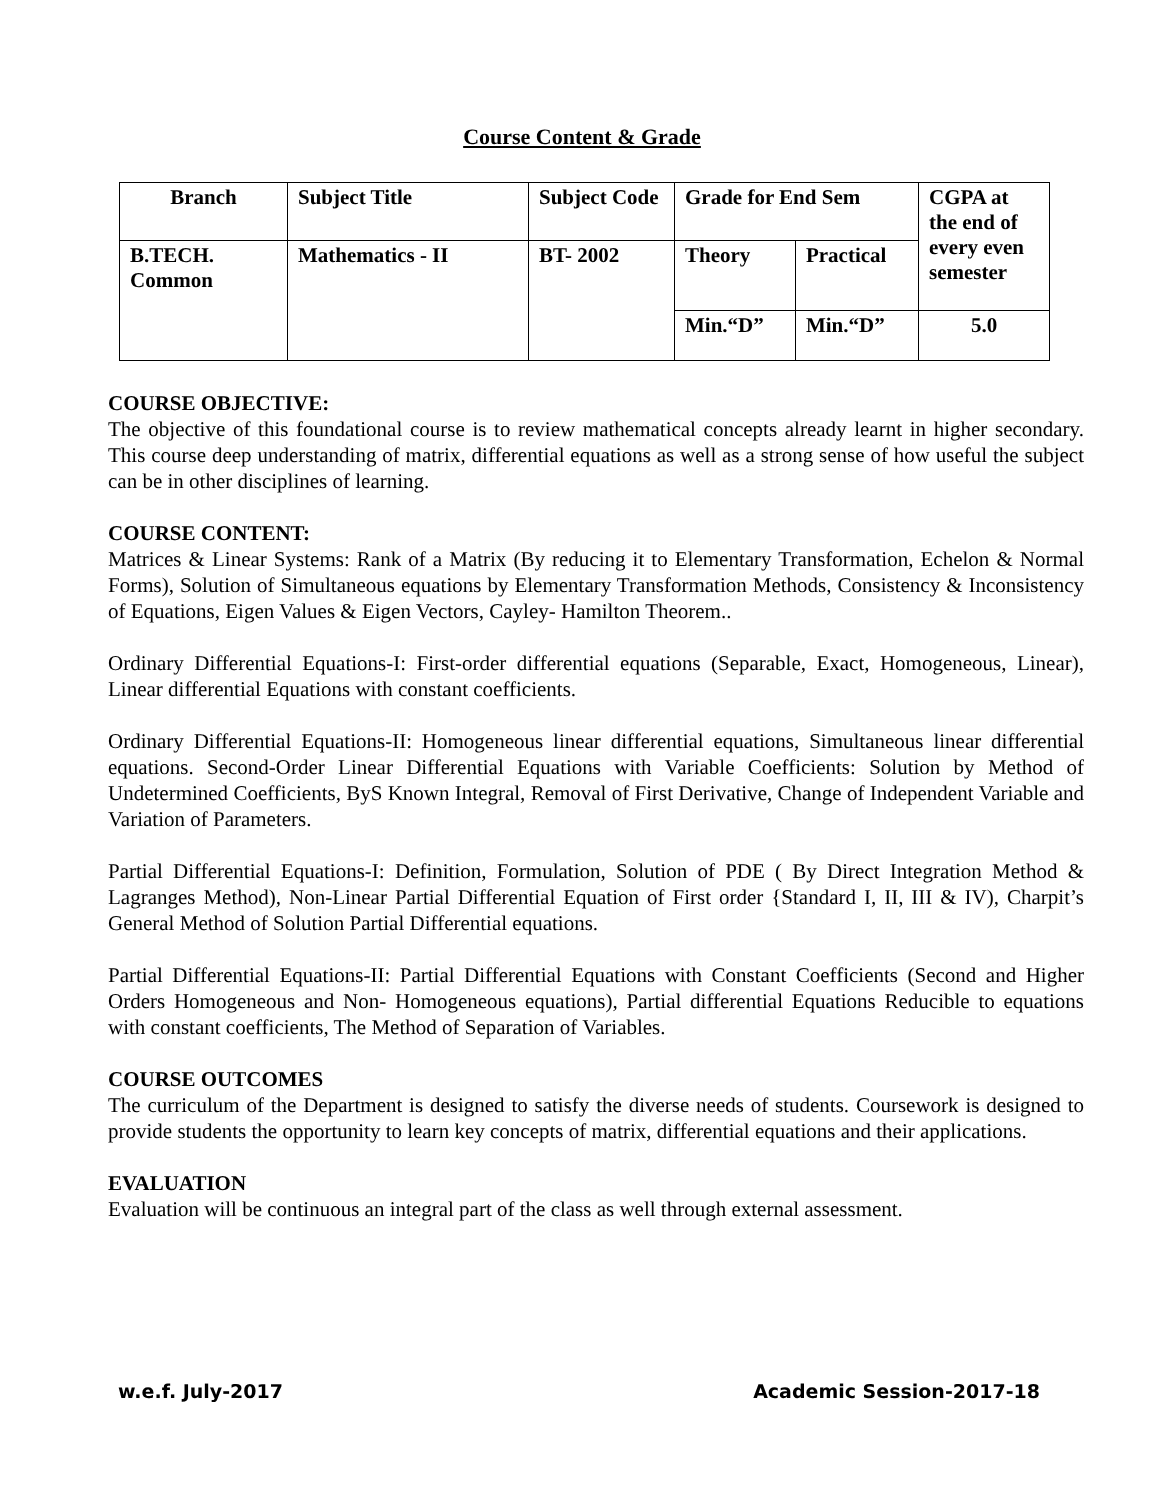Course Content & Grade
| Branch | Subject Title | Subject Code | Grade for End Sem | | CGPA at the end of every even semester |
| --- | --- | --- | --- | --- | --- |
| B.TECH. Common | Mathematics - II | BT- 2002 | Theory | Practical | |
| | | | Min.“D” | Min.“D” | 5.0 |
COURSE OBJECTIVE:
The objective of this foundational course is to review mathematical concepts already learnt in higher secondary. This course deep understanding of matrix, differential equations as well as a strong sense of how useful the subject can be in other disciplines of learning.
COURSE CONTENT:
Matrices & Linear Systems: Rank of a Matrix (By reducing it to Elementary Transformation, Echelon & Normal Forms), Solution of Simultaneous equations by Elementary Transformation Methods, Consistency & Inconsistency of Equations, Eigen Values & Eigen Vectors, Cayley- Hamilton Theorem..
Ordinary Differential Equations-I: First-order differential equations (Separable, Exact, Homogeneous, Linear), Linear differential Equations with constant coefficients.
Ordinary Differential Equations-II: Homogeneous linear differential equations, Simultaneous linear differential equations. Second-Order Linear Differential Equations with Variable Coefficients: Solution by Method of Undetermined Coefficients, ByS Known Integral, Removal of First Derivative, Change of Independent Variable and Variation of Parameters.
Partial Differential Equations-I: Definition, Formulation, Solution of PDE ( By Direct Integration Method & Lagranges Method), Non-Linear Partial Differential Equation of First order {Standard I, II, III & IV), Charpit’s General Method of Solution Partial Differential equations.
Partial Differential Equations-II: Partial Differential Equations with Constant Coefficients (Second and Higher Orders Homogeneous and Non- Homogeneous equations), Partial differential Equations Reducible to equations with constant coefficients, The Method of Separation of Variables.
COURSE OUTCOMES
The curriculum of the Department is designed to satisfy the diverse needs of students. Coursework is designed to provide students the opportunity to learn key concepts of matrix, differential equations and their applications.
EVALUATION
Evaluation will be continuous an integral part of the class as well through external assessment.
w.e.f. July-2017 Academic Session-2017-18